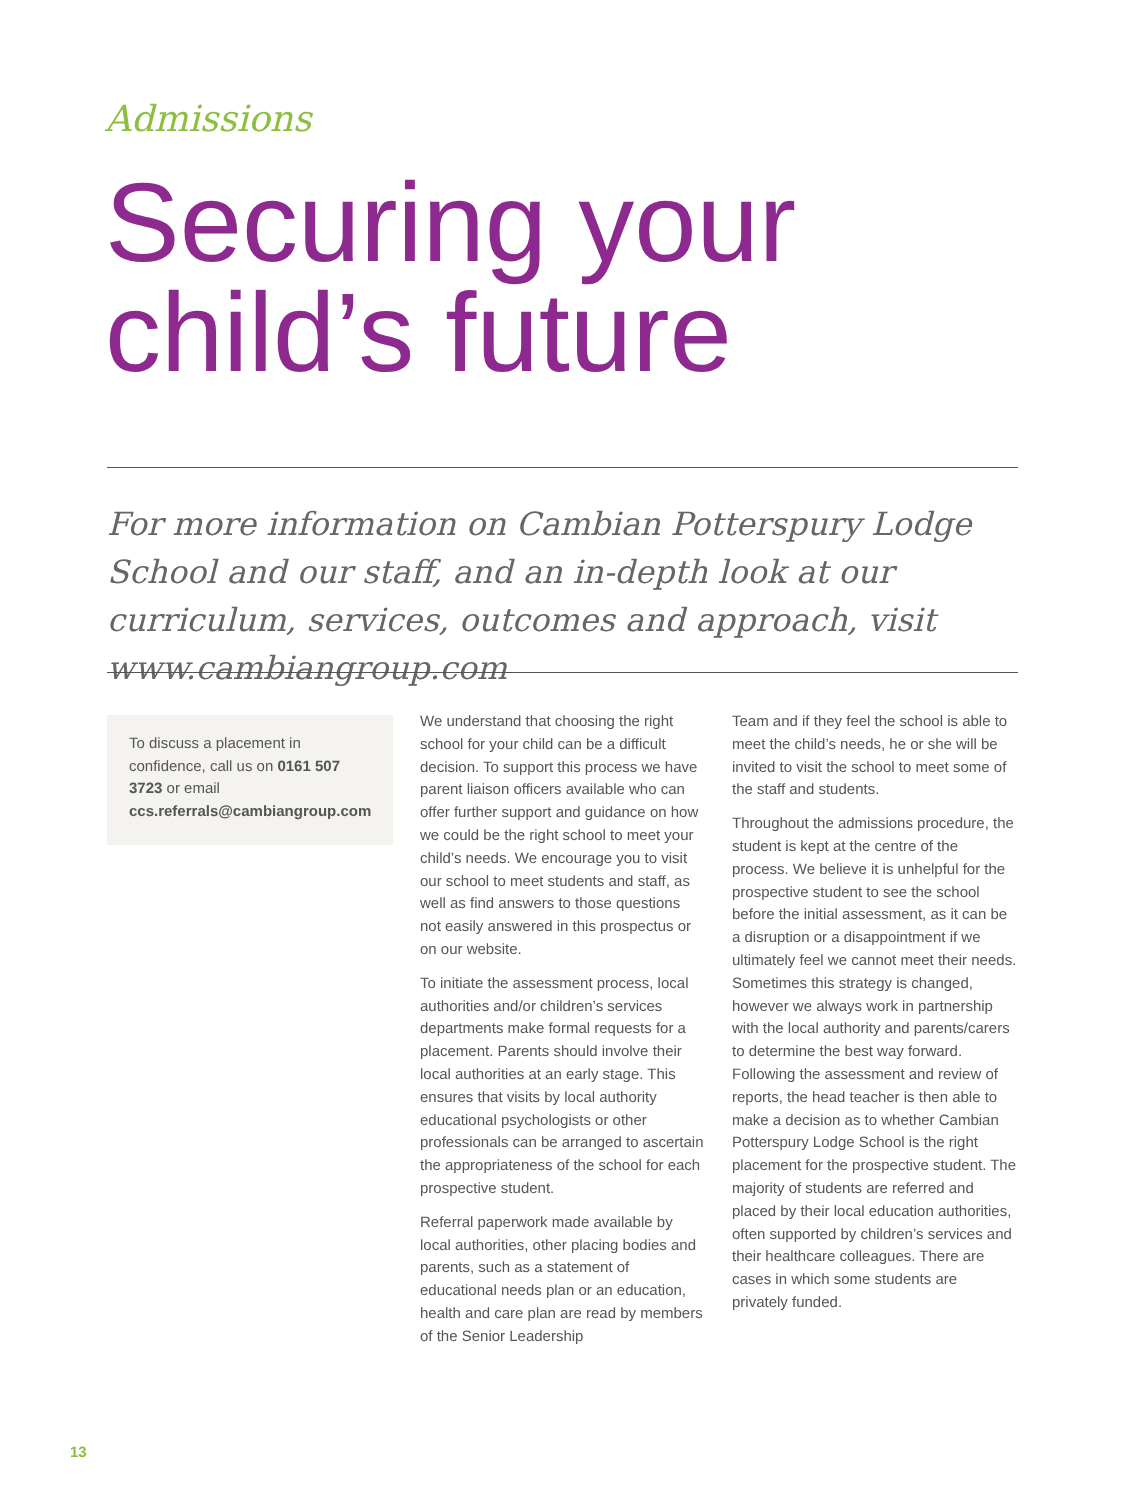Admissions
Securing your
child’s future
For more information on Cambian Potterspury Lodge School and our staff, and an in-depth look at our curriculum, services, outcomes and approach, visit www.cambiangroup.com
To discuss a placement in confidence, call us on 0161 507 3723 or email ccs.referrals@cambiangroup.com
We understand that choosing the right school for your child can be a difficult decision. To support this process we have parent liaison officers available who can offer further support and guidance on how we could be the right school to meet your child’s needs. We encourage you to visit our school to meet students and staff, as well as find answers to those questions not easily answered in this prospectus or on our website.
To initiate the assessment process, local authorities and/or children’s services departments make formal requests for a placement. Parents should involve their local authorities at an early stage. This ensures that visits by local authority educational psychologists or other professionals can be arranged to ascertain the appropriateness of the school for each prospective student.
Referral paperwork made available by local authorities, other placing bodies and parents, such as a statement of educational needs plan or an education, health and care plan are read by members of the Senior Leadership
Team and if they feel the school is able to meet the child’s needs, he or she will be invited to visit the school to meet some of the staff and students.
Throughout the admissions procedure, the student is kept at the centre of the process. We believe it is unhelpful for the prospective student to see the school before the initial assessment, as it can be a disruption or a disappointment if we ultimately feel we cannot meet their needs. Sometimes this strategy is changed, however we always work in partnership with the local authority and parents/carers to determine the best way forward. Following the assessment and review of reports, the head teacher is then able to make a decision as to whether Cambian Potterspury Lodge School is the right placement for the prospective student. The majority of students are referred and placed by their local education authorities, often supported by children’s services and their healthcare colleagues. There are cases in which some students are privately funded.
13